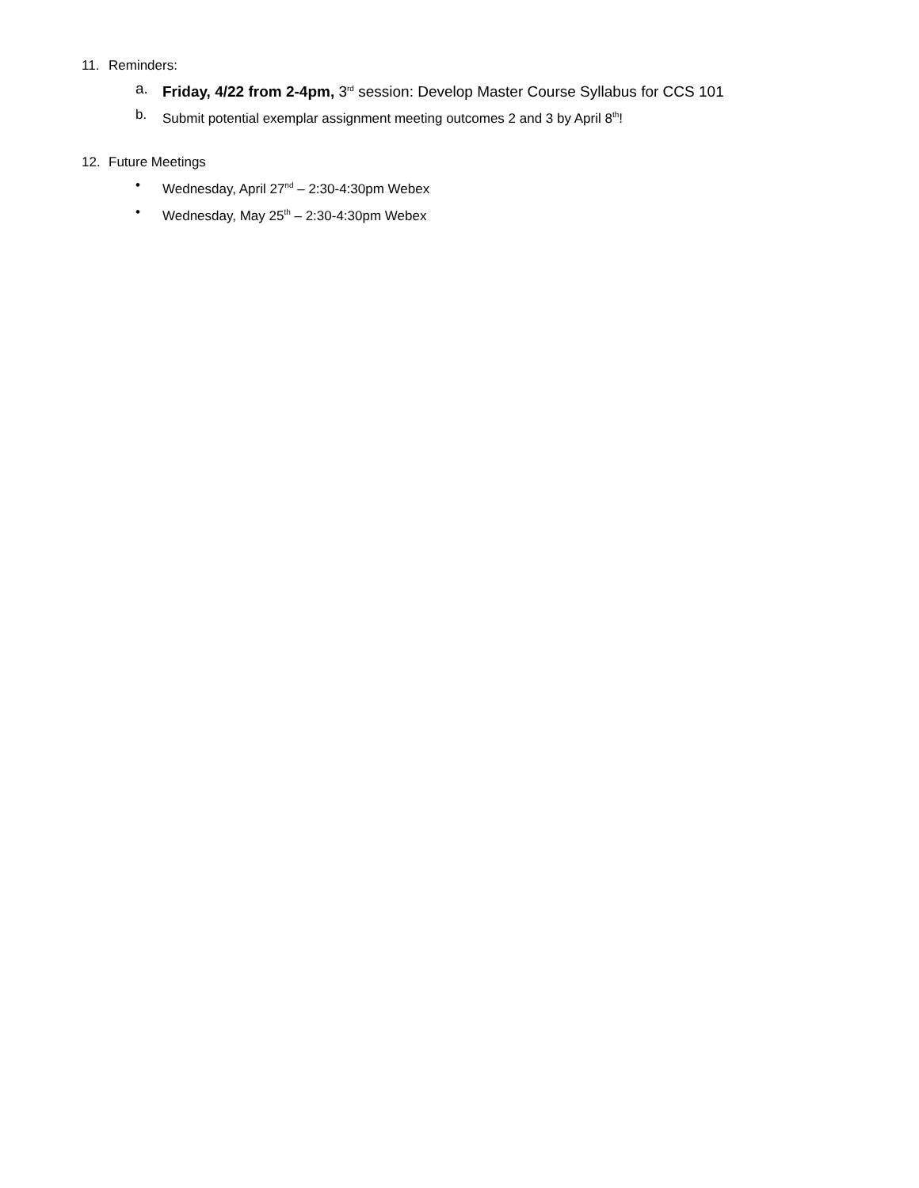11. Reminders:
a. Friday, 4/22 from 2-4pm, 3<sup>rd</sup> session: Develop Master Course Syllabus for CCS 101
b. Submit potential exemplar assignment meeting outcomes 2 and 3 by April 8<sup>th</sup>!
12. Future Meetings
• Wednesday, April 27<sup>nd</sup> – 2:30-4:30pm Webex
• Wednesday, May 25<sup>th</sup> – 2:30-4:30pm Webex